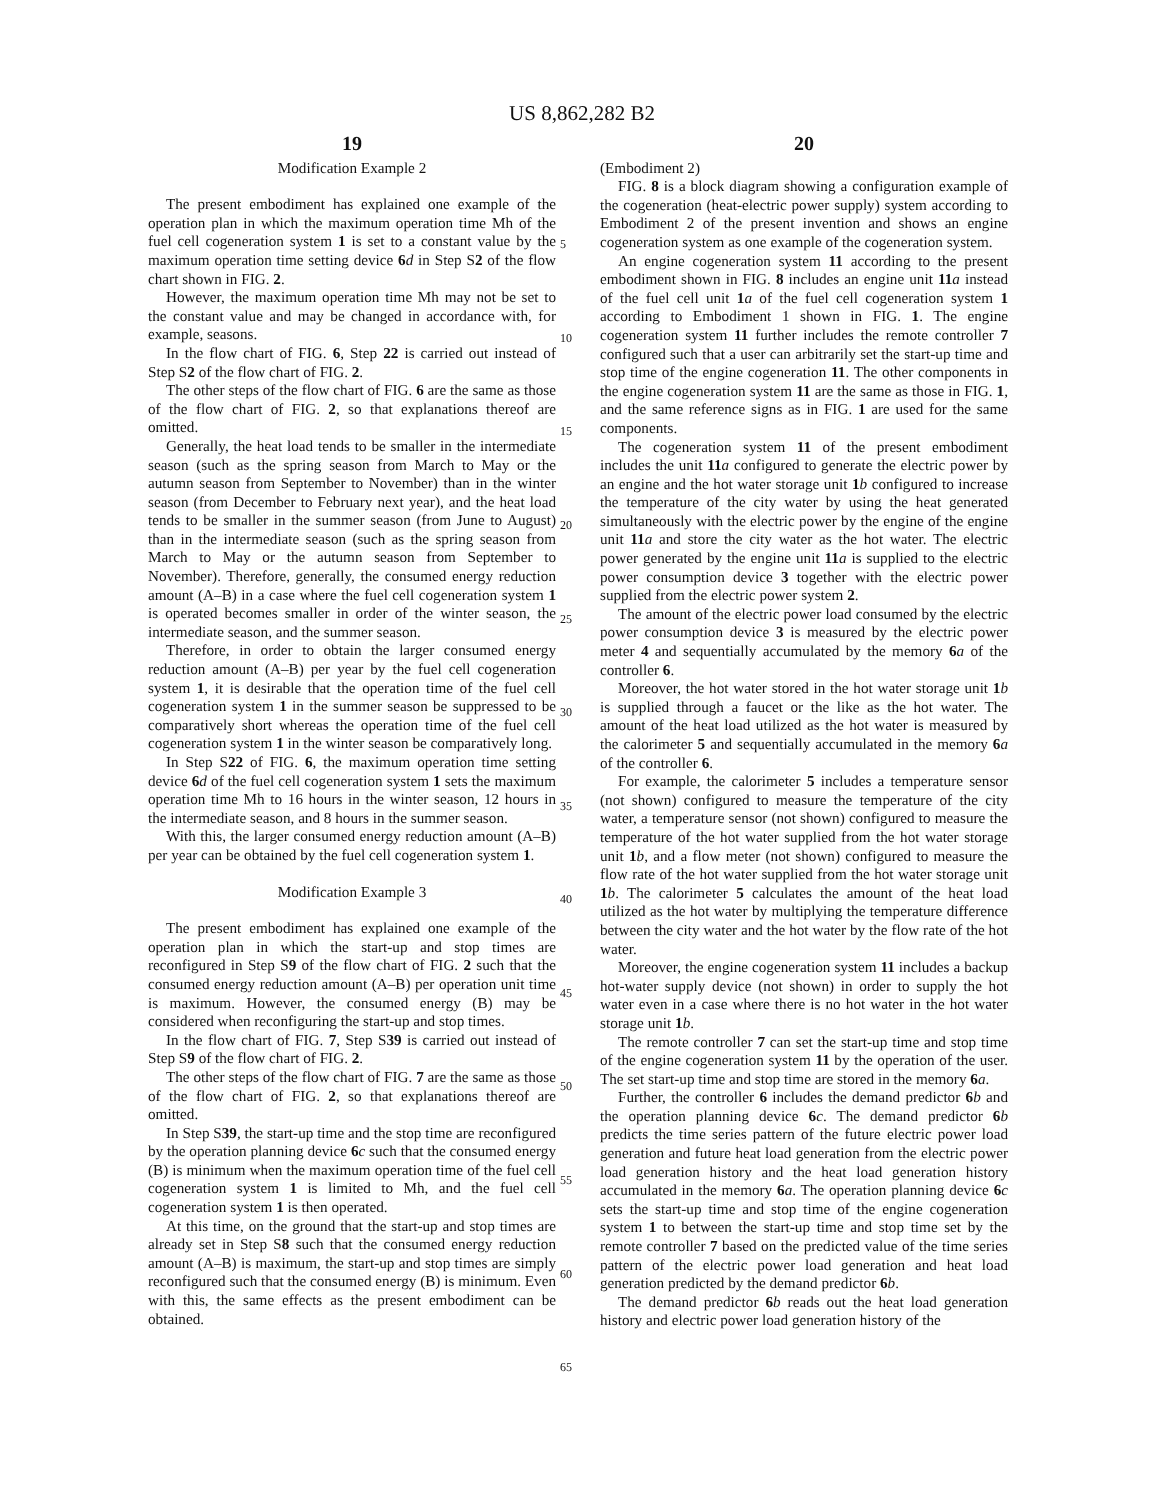US 8,862,282 B2
19
Modification Example 2
The present embodiment has explained one example of the operation plan in which the maximum operation time Mh of the fuel cell cogeneration system 1 is set to a constant value by the maximum operation time setting device 6 d in Step S2 of the flow chart shown in FIG. 2.
However, the maximum operation time Mh may not be set to the constant value and may be changed in accordance with, for example, seasons.
In the flow chart of FIG. 6, Step 22 is carried out instead of Step S2 of the flow chart of FIG. 2.
The other steps of the flow chart of FIG. 6 are the same as those of the flow chart of FIG. 2, so that explanations thereof are omitted.
Generally, the heat load tends to be smaller in the intermediate season (such as the spring season from March to May or the autumn season from September to November) than in the winter season (from December to February next year), and the heat load tends to be smaller in the summer season (from June to August) than in the intermediate season (such as the spring season from March to May or the autumn season from September to November). Therefore, generally, the consumed energy reduction amount (A–B) in a case where the fuel cell cogeneration system 1 is operated becomes smaller in order of the winter season, the intermediate season, and the summer season.
Therefore, in order to obtain the larger consumed energy reduction amount (A–B) per year by the fuel cell cogeneration system 1, it is desirable that the operation time of the fuel cell cogeneration system 1 in the summer season be suppressed to be comparatively short whereas the operation time of the fuel cell cogeneration system 1 in the winter season be comparatively long.
In Step S22 of FIG. 6, the maximum operation time setting device 6 d of the fuel cell cogeneration system 1 sets the maximum operation time Mh to 16 hours in the winter season, 12 hours in the intermediate season, and 8 hours in the summer season.
With this, the larger consumed energy reduction amount (A–B) per year can be obtained by the fuel cell cogeneration system 1.
Modification Example 3
The present embodiment has explained one example of the operation plan in which the start-up and stop times are reconfigured in Step S9 of the flow chart of FIG. 2 such that the consumed energy reduction amount (A–B) per operation unit time is maximum. However, the consumed energy (B) may be considered when reconfiguring the start-up and stop times.
In the flow chart of FIG. 7, Step S39 is carried out instead of Step S9 of the flow chart of FIG. 2.
The other steps of the flow chart of FIG. 7 are the same as those of the flow chart of FIG. 2, so that explanations thereof are omitted.
In Step S39, the start-up time and the stop time are reconfigured by the operation planning device 6 c such that the consumed energy (B) is minimum when the maximum operation time of the fuel cell cogeneration system 1 is limited to Mh, and the fuel cell cogeneration system 1 is then operated.
At this time, on the ground that the start-up and stop times are already set in Step S8 such that the consumed energy reduction amount (A–B) is maximum, the start-up and stop times are simply reconfigured such that the consumed energy (B) is minimum. Even with this, the same effects as the present embodiment can be obtained.
20
(Embodiment 2)
FIG. 8 is a block diagram showing a configuration example of the cogeneration (heat-electric power supply) system according to Embodiment 2 of the present invention and shows an engine cogeneration system as one example of the cogeneration system.
An engine cogeneration system 11 according to the present embodiment shown in FIG. 8 includes an engine unit 11 a instead of the fuel cell unit 1 a of the fuel cell cogeneration system 1 according to Embodiment 1 shown in FIG. 1. The engine cogeneration system 11 further includes the remote controller 7 configured such that a user can arbitrarily set the start-up time and stop time of the engine cogeneration 11. The other components in the engine cogeneration system 11 are the same as those in FIG. 1, and the same reference signs as in FIG. 1 are used for the same components.
The cogeneration system 11 of the present embodiment includes the unit 11 a configured to generate the electric power by an engine and the hot water storage unit 1 b configured to increase the temperature of the city water by using the heat generated simultaneously with the electric power by the engine of the engine unit 11 a and store the city water as the hot water. The electric power generated by the engine unit 11 a is supplied to the electric power consumption device 3 together with the electric power supplied from the electric power system 2.
The amount of the electric power load consumed by the electric power consumption device 3 is measured by the electric power meter 4 and sequentially accumulated by the memory 6 a of the controller 6.
Moreover, the hot water stored in the hot water storage unit 1 b is supplied through a faucet or the like as the hot water. The amount of the heat load utilized as the hot water is measured by the calorimeter 5 and sequentially accumulated in the memory 6 a of the controller 6.
For example, the calorimeter 5 includes a temperature sensor (not shown) configured to measure the temperature of the city water, a temperature sensor (not shown) configured to measure the temperature of the hot water supplied from the hot water storage unit 1 b, and a flow meter (not shown) configured to measure the flow rate of the hot water supplied from the hot water storage unit 1 b. The calorimeter 5 calculates the amount of the heat load utilized as the hot water by multiplying the temperature difference between the city water and the hot water by the flow rate of the hot water.
Moreover, the engine cogeneration system 11 includes a backup hot-water supply device (not shown) in order to supply the hot water even in a case where there is no hot water in the hot water storage unit 1 b.
The remote controller 7 can set the start-up time and stop time of the engine cogeneration system 11 by the operation of the user. The set start-up time and stop time are stored in the memory 6 a.
Further, the controller 6 includes the demand predictor 6 b and the operation planning device 6 c. The demand predictor 6 b predicts the time series pattern of the future electric power load generation and future heat load generation from the electric power load generation history and the heat load generation history accumulated in the memory 6 a. The operation planning device 6 c sets the start-up time and stop time of the engine cogeneration system 1 to between the start-up time and stop time set by the remote controller 7 based on the predicted value of the time series pattern of the electric power load generation and heat load generation predicted by the demand predictor 6 b.
The demand predictor 6 b reads out the heat load generation history and electric power load generation history of the
5
10
15
20
25
30
35
40
45
50
55
60
65